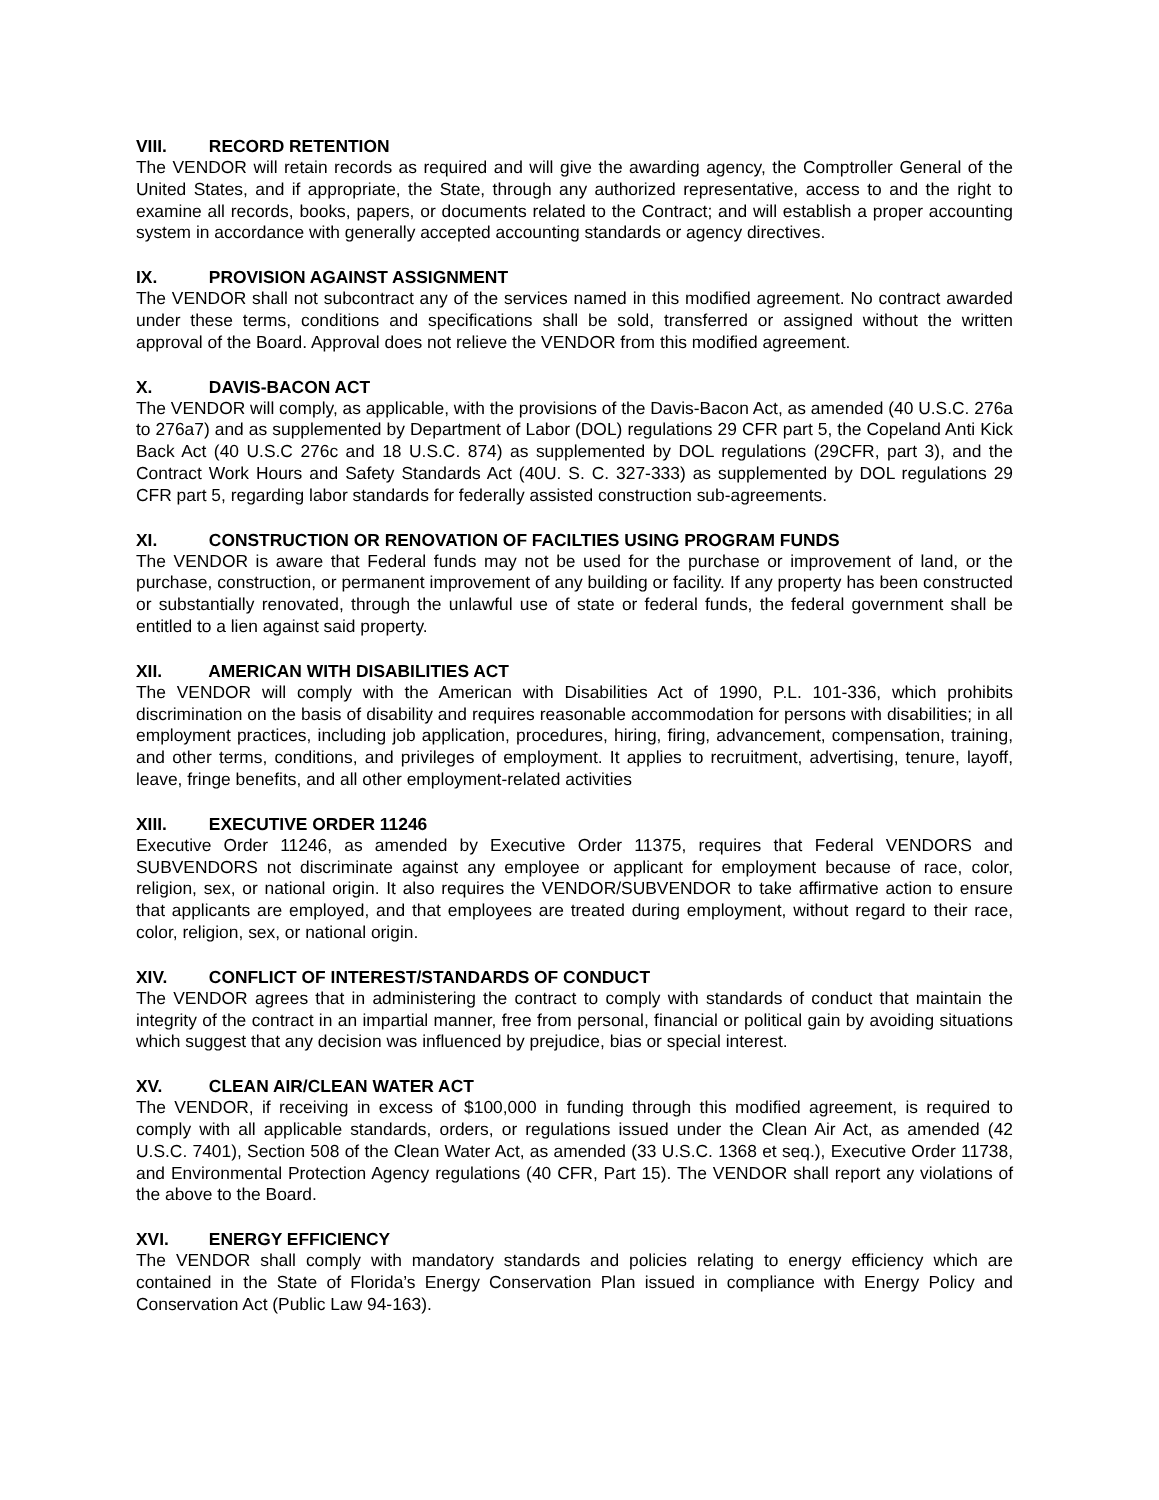VIII. RECORD RETENTION
The VENDOR will retain records as required and will give the awarding agency, the Comptroller General of the United States, and if appropriate, the State, through any authorized representative, access to and the right to examine all records, books, papers, or documents related to the Contract; and will establish a proper accounting system in accordance with generally accepted accounting standards or agency directives.
IX. PROVISION AGAINST ASSIGNMENT
The VENDOR shall not subcontract any of the services named in this modified agreement. No contract awarded under these terms, conditions and specifications shall be sold, transferred or assigned without the written approval of the Board. Approval does not relieve the VENDOR from this modified agreement.
X. DAVIS-BACON ACT
The VENDOR will comply, as applicable, with the provisions of the Davis-Bacon Act, as amended (40 U.S.C. 276a to 276a7) and as supplemented by Department of Labor (DOL) regulations 29 CFR part 5, the Copeland Anti Kick Back Act (40 U.S.C 276c and 18 U.S.C. 874) as supplemented by DOL regulations (29CFR, part 3), and the Contract Work Hours and Safety Standards Act (40U. S. C. 327-333) as supplemented by DOL regulations 29 CFR part 5, regarding labor standards for federally assisted construction sub-agreements.
XI. CONSTRUCTION OR RENOVATION OF FACILTIES USING PROGRAM FUNDS
The VENDOR is aware that Federal funds may not be used for the purchase or improvement of land, or the purchase, construction, or permanent improvement of any building or facility. If any property has been constructed or substantially renovated, through the unlawful use of state or federal funds, the federal government shall be entitled to a lien against said property.
XII. AMERICAN WITH DISABILITIES ACT
The VENDOR will comply with the American with Disabilities Act of 1990, P.L. 101-336, which prohibits discrimination on the basis of disability and requires reasonable accommodation for persons with disabilities; in all employment practices, including job application, procedures, hiring, firing, advancement, compensation, training, and other terms, conditions, and privileges of employment. It applies to recruitment, advertising, tenure, layoff, leave, fringe benefits, and all other employment-related activities
XIII. EXECUTIVE ORDER 11246
Executive Order 11246, as amended by Executive Order 11375, requires that Federal VENDORS and SUBVENDORS not discriminate against any employee or applicant for employment because of race, color, religion, sex, or national origin. It also requires the VENDOR/SUBVENDOR to take affirmative action to ensure that applicants are employed, and that employees are treated during employment, without regard to their race, color, religion, sex, or national origin.
XIV. CONFLICT OF INTEREST/STANDARDS OF CONDUCT
The VENDOR agrees that in administering the contract to comply with standards of conduct that maintain the integrity of the contract in an impartial manner, free from personal, financial or political gain by avoiding situations which suggest that any decision was influenced by prejudice, bias or special interest.
XV. CLEAN AIR/CLEAN WATER ACT
The VENDOR, if receiving in excess of $100,000 in funding through this modified agreement, is required to comply with all applicable standards, orders, or regulations issued under the Clean Air Act, as amended (42 U.S.C. 7401), Section 508 of the Clean Water Act, as amended (33 U.S.C. 1368 et seq.), Executive Order 11738, and Environmental Protection Agency regulations (40 CFR, Part 15). The VENDOR shall report any violations of the above to the Board.
XVI. ENERGY EFFICIENCY
The VENDOR shall comply with mandatory standards and policies relating to energy efficiency which are contained in the State of Florida’s Energy Conservation Plan issued in compliance with Energy Policy and Conservation Act (Public Law 94-163).